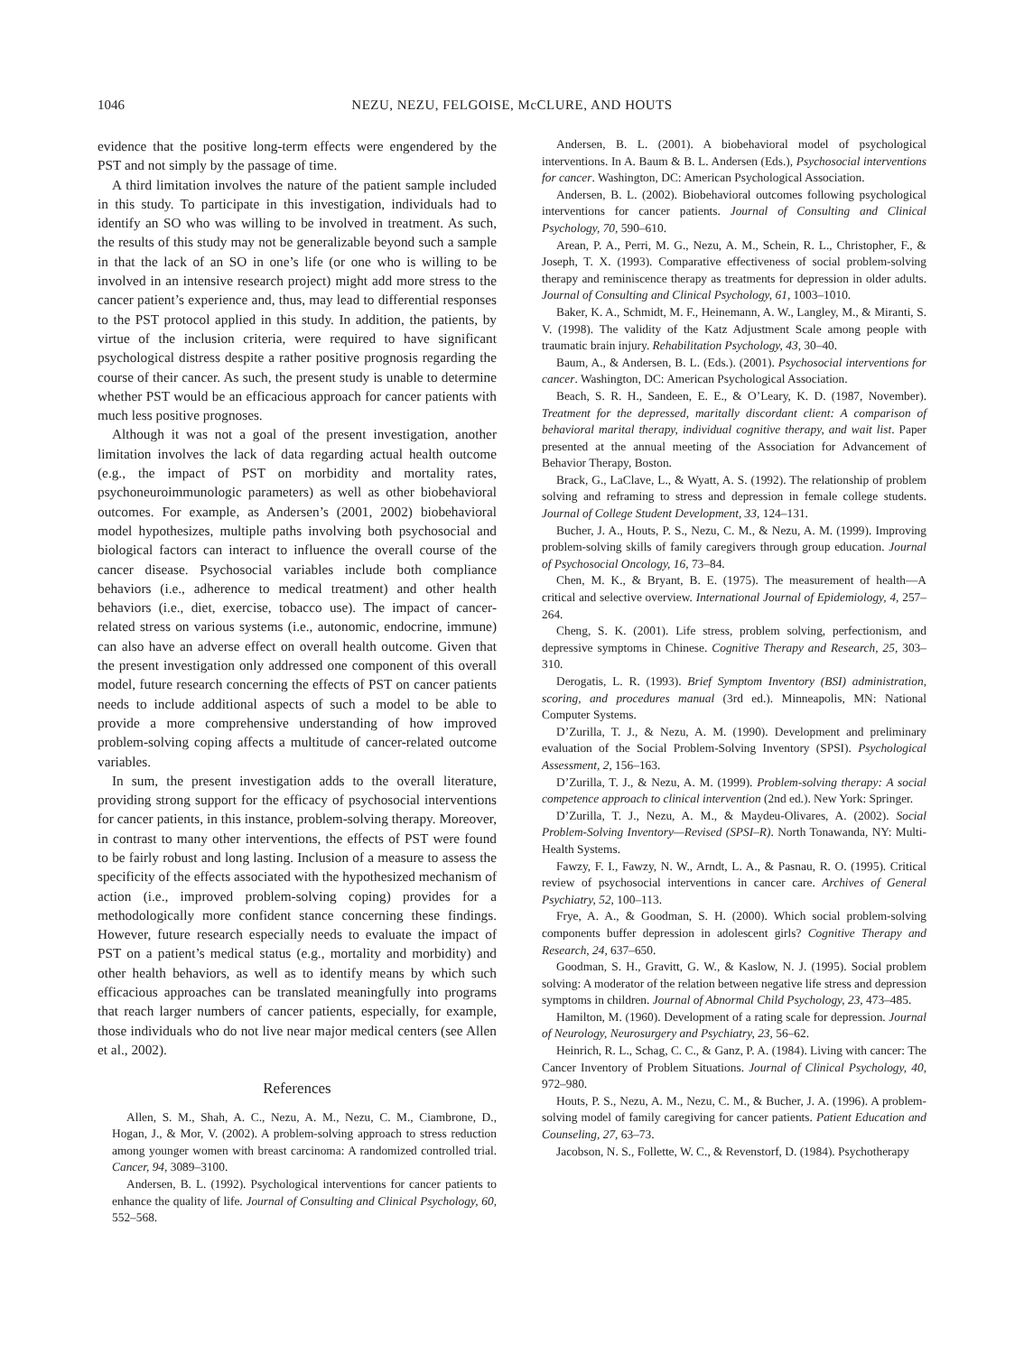1046 NEZU, NEZU, FELGOISE, McCLURE, AND HOUTS
evidence that the positive long-term effects were engendered by the PST and not simply by the passage of time.
A third limitation involves the nature of the patient sample included in this study. To participate in this investigation, individuals had to identify an SO who was willing to be involved in treatment. As such, the results of this study may not be generalizable beyond such a sample in that the lack of an SO in one’s life (or one who is willing to be involved in an intensive research project) might add more stress to the cancer patient’s experience and, thus, may lead to differential responses to the PST protocol applied in this study. In addition, the patients, by virtue of the inclusion criteria, were required to have significant psychological distress despite a rather positive prognosis regarding the course of their cancer. As such, the present study is unable to determine whether PST would be an efficacious approach for cancer patients with much less positive prognoses.
Although it was not a goal of the present investigation, another limitation involves the lack of data regarding actual health outcome (e.g., the impact of PST on morbidity and mortality rates, psychoneuroimmunologic parameters) as well as other biobehavioral outcomes. For example, as Andersen’s (2001, 2002) biobehavioral model hypothesizes, multiple paths involving both psychosocial and biological factors can interact to influence the overall course of the cancer disease. Psychosocial variables include both compliance behaviors (i.e., adherence to medical treatment) and other health behaviors (i.e., diet, exercise, tobacco use). The impact of cancer-related stress on various systems (i.e., autonomic, endocrine, immune) can also have an adverse effect on overall health outcome. Given that the present investigation only addressed one component of this overall model, future research concerning the effects of PST on cancer patients needs to include additional aspects of such a model to be able to provide a more comprehensive understanding of how improved problem-solving coping affects a multitude of cancer-related outcome variables.
In sum, the present investigation adds to the overall literature, providing strong support for the efficacy of psychosocial interventions for cancer patients, in this instance, problem-solving therapy. Moreover, in contrast to many other interventions, the effects of PST were found to be fairly robust and long lasting. Inclusion of a measure to assess the specificity of the effects associated with the hypothesized mechanism of action (i.e., improved problem-solving coping) provides for a methodologically more confident stance concerning these findings. However, future research especially needs to evaluate the impact of PST on a patient’s medical status (e.g., mortality and morbidity) and other health behaviors, as well as to identify means by which such efficacious approaches can be translated meaningfully into programs that reach larger numbers of cancer patients, especially, for example, those individuals who do not live near major medical centers (see Allen et al., 2002).
References
Allen, S. M., Shah, A. C., Nezu, A. M., Nezu, C. M., Ciambrone, D., Hogan, J., & Mor, V. (2002). A problem-solving approach to stress reduction among younger women with breast carcinoma: A randomized controlled trial. Cancer, 94, 3089–3100.
Andersen, B. L. (1992). Psychological interventions for cancer patients to enhance the quality of life. Journal of Consulting and Clinical Psychology, 60, 552–568.
Andersen, B. L. (2001). A biobehavioral model of psychological interventions. In A. Baum & B. L. Andersen (Eds.), Psychosocial interventions for cancer. Washington, DC: American Psychological Association.
Andersen, B. L. (2002). Biobehavioral outcomes following psychological interventions for cancer patients. Journal of Consulting and Clinical Psychology, 70, 590–610.
Arean, P. A., Perri, M. G., Nezu, A. M., Schein, R. L., Christopher, F., & Joseph, T. X. (1993). Comparative effectiveness of social problem-solving therapy and reminiscence therapy as treatments for depression in older adults. Journal of Consulting and Clinical Psychology, 61, 1003–1010.
Baker, K. A., Schmidt, M. F., Heinemann, A. W., Langley, M., & Miranti, S. V. (1998). The validity of the Katz Adjustment Scale among people with traumatic brain injury. Rehabilitation Psychology, 43, 30–40.
Baum, A., & Andersen, B. L. (Eds.). (2001). Psychosocial interventions for cancer. Washington, DC: American Psychological Association.
Beach, S. R. H., Sandeen, E. E., & O’Leary, K. D. (1987, November). Treatment for the depressed, maritally discordant client: A comparison of behavioral marital therapy, individual cognitive therapy, and wait list. Paper presented at the annual meeting of the Association for Advancement of Behavior Therapy, Boston.
Brack, G., LaClave, L., & Wyatt, A. S. (1992). The relationship of problem solving and reframing to stress and depression in female college students. Journal of College Student Development, 33, 124–131.
Bucher, J. A., Houts, P. S., Nezu, C. M., & Nezu, A. M. (1999). Improving problem-solving skills of family caregivers through group education. Journal of Psychosocial Oncology, 16, 73–84.
Chen, M. K., & Bryant, B. E. (1975). The measurement of health—A critical and selective overview. International Journal of Epidemiology, 4, 257–264.
Cheng, S. K. (2001). Life stress, problem solving, perfectionism, and depressive symptoms in Chinese. Cognitive Therapy and Research, 25, 303–310.
Derogatis, L. R. (1993). Brief Symptom Inventory (BSI) administration, scoring, and procedures manual (3rd ed.). Minneapolis, MN: National Computer Systems.
D’Zurilla, T. J., & Nezu, A. M. (1990). Development and preliminary evaluation of the Social Problem-Solving Inventory (SPSI). Psychological Assessment, 2, 156–163.
D’Zurilla, T. J., & Nezu, A. M. (1999). Problem-solving therapy: A social competence approach to clinical intervention (2nd ed.). New York: Springer.
D’Zurilla, T. J., Nezu, A. M., & Maydeu-Olivares, A. (2002). Social Problem-Solving Inventory—Revised (SPSI–R). North Tonawanda, NY: Multi-Health Systems.
Fawzy, F. I., Fawzy, N. W., Arndt, L. A., & Pasnau, R. O. (1995). Critical review of psychosocial interventions in cancer care. Archives of General Psychiatry, 52, 100–113.
Frye, A. A., & Goodman, S. H. (2000). Which social problem-solving components buffer depression in adolescent girls? Cognitive Therapy and Research, 24, 637–650.
Goodman, S. H., Gravitt, G. W., & Kaslow, N. J. (1995). Social problem solving: A moderator of the relation between negative life stress and depression symptoms in children. Journal of Abnormal Child Psychology, 23, 473–485.
Hamilton, M. (1960). Development of a rating scale for depression. Journal of Neurology, Neurosurgery and Psychiatry, 23, 56–62.
Heinrich, R. L., Schag, C. C., & Ganz, P. A. (1984). Living with cancer: The Cancer Inventory of Problem Situations. Journal of Clinical Psychology, 40, 972–980.
Houts, P. S., Nezu, A. M., Nezu, C. M., & Bucher, J. A. (1996). A problem-solving model of family caregiving for cancer patients. Patient Education and Counseling, 27, 63–73.
Jacobson, N. S., Follette, W. C., & Revenstorf, D. (1984). Psychotherapy